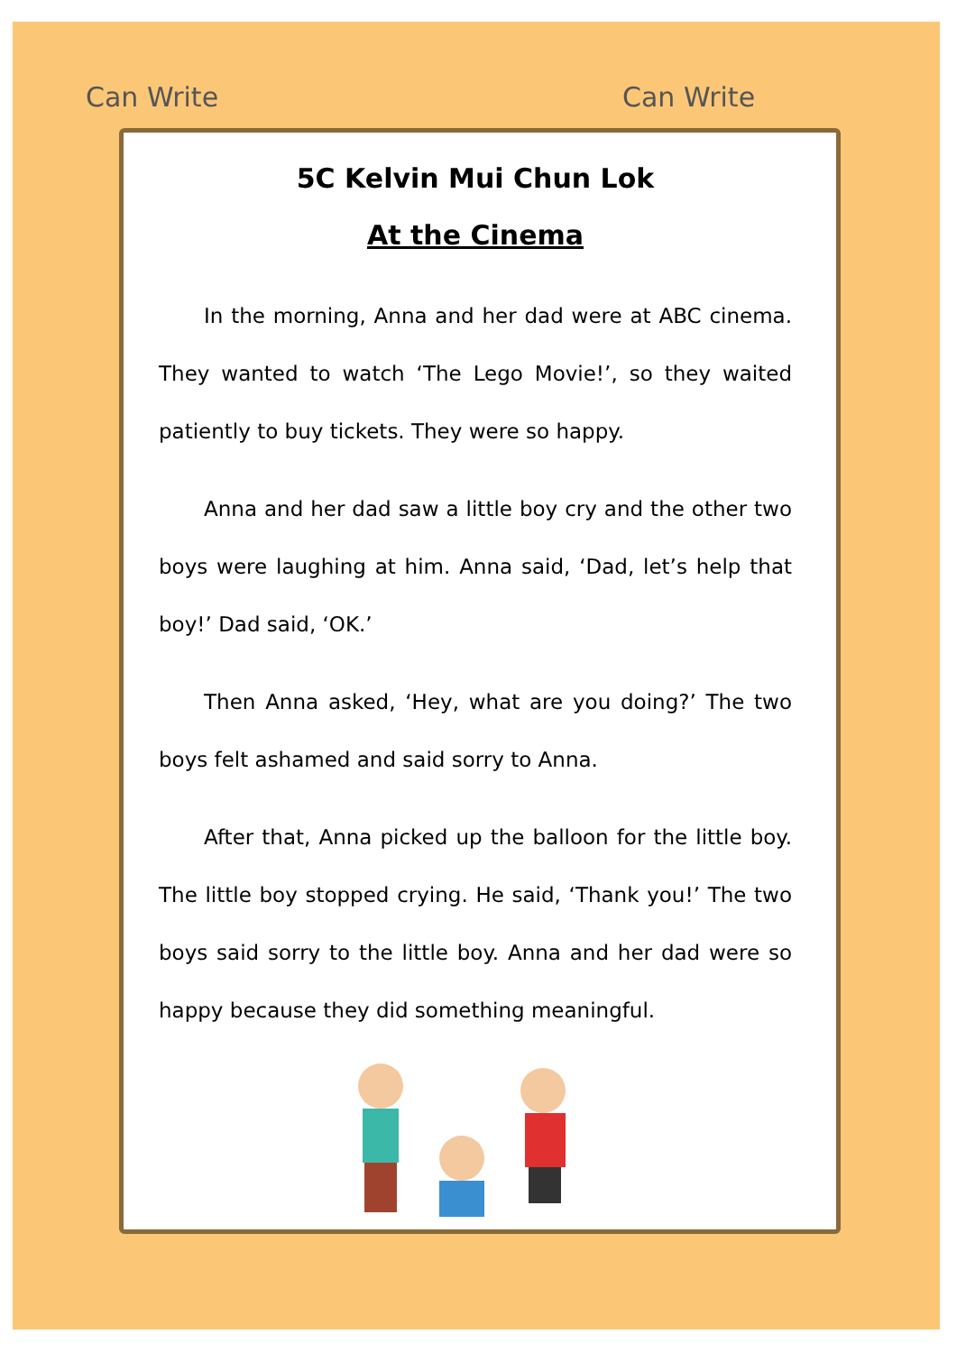Can Write Can Write
5C Kelvin Mui Chun Lok
At the Cinema
In the morning, Anna and her dad were at ABC cinema. They wanted to watch ‘The Lego Movie!’, so they waited patiently to buy tickets. They were so happy.
Anna and her dad saw a little boy cry and the other two boys were laughing at him. Anna said, ‘Dad, let’s help that boy!’ Dad said, ‘OK.’
Then Anna asked, ‘Hey, what are you doing?’ The two boys felt ashamed and said sorry to Anna.
After that, Anna picked up the balloon for the little boy. The little boy stopped crying. He said, ‘Thank you!’ The two boys said sorry to the little boy. Anna and her dad were so happy because they did something meaningful.